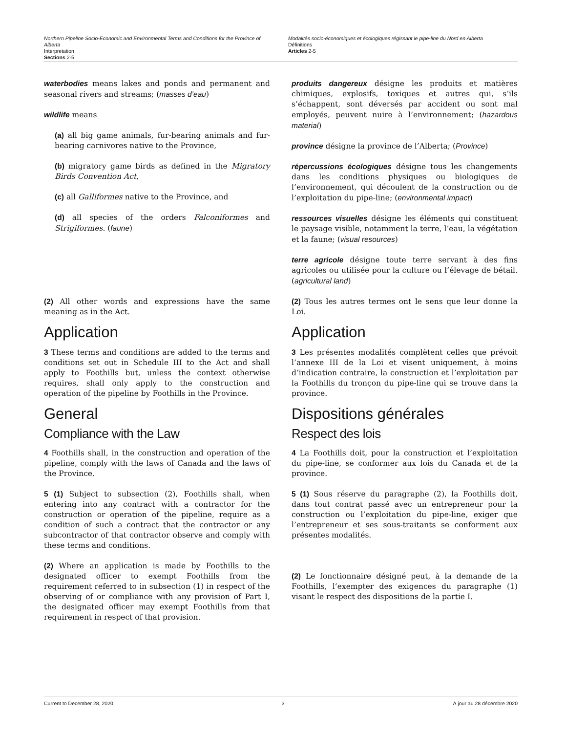Northern Pipeline Socio-Economic and Environmental Terms and Conditions for the Province of Alberta
Interpretation
Sections 2-5
Modalités socio-économiques et écologiques régissant le pipe-line du Nord en Alberta
Définitions
Articles 2-5
waterbodies means lakes and ponds and permanent and seasonal rivers and streams; (masses d’eau)
wildlife means
(a) all big game animals, fur-bearing animals and fur-bearing carnivores native to the Province,
(b) migratory game birds as defined in the Migratory Birds Convention Act,
(c) all Galliformes native to the Province, and
(d) all species of the orders Falconiformes and Strigiformes. (faune)
produits dangereux désigne les produits et matières chimiques, explosifs, toxiques et autres qui, s’ils s’échappent, sont déversés par accident ou sont mal employés, peuvent nuire à l’environnement; (hazardous material)
province désigne la province de l’Alberta; (Province)
répercussions écologiques désigne tous les changements dans les conditions physiques ou biologiques de l’environnement, qui découlent de la construction ou de l’exploitation du pipe-line; (environmental impact)
ressources visuelles désigne les éléments qui constituent le paysage visible, notamment la terre, l’eau, la végétation et la faune; (visual resources)
terre agricole désigne toute terre servant à des fins agricoles ou utilisée pour la culture ou l’élevage de bétail. (agricultural land)
(2) All other words and expressions have the same meaning as in the Act.
Application
3 These terms and conditions are added to the terms and conditions set out in Schedule III to the Act and shall apply to Foothills but, unless the context otherwise requires, shall only apply to the construction and operation of the pipeline by Foothills in the Province.
General
Compliance with the Law
4 Foothills shall, in the construction and operation of the pipeline, comply with the laws of Canada and the laws of the Province.
5 (1) Subject to subsection (2), Foothills shall, when entering into any contract with a contractor for the construction or operation of the pipeline, require as a condition of such a contract that the contractor or any subcontractor of that contractor observe and comply with these terms and conditions.
(2) Where an application is made by Foothills to the designated officer to exempt Foothills from the requirement referred to in subsection (1) in respect of the observing of or compliance with any provision of Part I, the designated officer may exempt Foothills from that requirement in respect of that provision.
(2) Tous les autres termes ont le sens que leur donne la Loi.
Application
3 Les présentes modalités complètent celles que prévoit l’annexe III de la Loi et visent uniquement, à moins d’indication contraire, la construction et l’exploitation par la Foothills du tronçon du pipe-line qui se trouve dans la province.
Dispositions générales
Respect des lois
4 La Foothills doit, pour la construction et l’exploitation du pipe-line, se conformer aux lois du Canada et de la province.
5 (1) Sous réserve du paragraphe (2), la Foothills doit, dans tout contrat passé avec un entrepreneur pour la construction ou l’exploitation du pipe-line, exiger que l’entrepreneur et ses sous-traitants se conforment aux présentes modalités.
(2) Le fonctionnaire désigné peut, à la demande de la Foothills, l’exempter des exigences du paragraphe (1) visant le respect des dispositions de la partie I.
Current to December 28, 2020 3 À jour au 28 décembre 2020